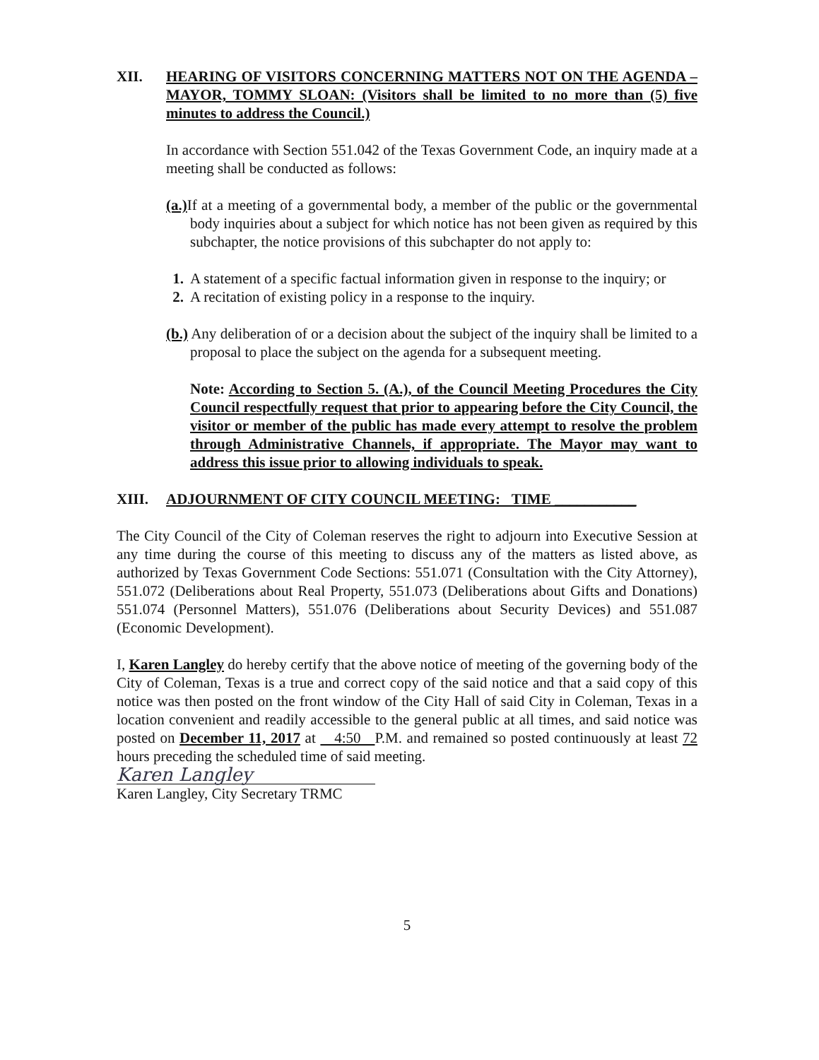XII. HEARING OF VISITORS CONCERNING MATTERS NOT ON THE AGENDA – MAYOR, TOMMY SLOAN: (Visitors shall be limited to no more than (5) five minutes to address the Council.)
In accordance with Section 551.042 of the Texas Government Code, an inquiry made at a meeting shall be conducted as follows:
(a.) If at a meeting of a governmental body, a member of the public or the governmental body inquiries about a subject for which notice has not been given as required by this subchapter, the notice provisions of this subchapter do not apply to:
1. A statement of a specific factual information given in response to the inquiry; or
2. A recitation of existing policy in a response to the inquiry.
(b.) Any deliberation of or a decision about the subject of the inquiry shall be limited to a proposal to place the subject on the agenda for a subsequent meeting.
Note: According to Section 5. (A.), of the Council Meeting Procedures the City Council respectfully request that prior to appearing before the City Council, the visitor or member of the public has made every attempt to resolve the problem through Administrative Channels, if appropriate. The Mayor may want to address this issue prior to allowing individuals to speak.
XIII. ADJOURNMENT OF CITY COUNCIL MEETING: TIME ___________
The City Council of the City of Coleman reserves the right to adjourn into Executive Session at any time during the course of this meeting to discuss any of the matters as listed above, as authorized by Texas Government Code Sections: 551.071 (Consultation with the City Attorney), 551.072 (Deliberations about Real Property, 551.073 (Deliberations about Gifts and Donations) 551.074 (Personnel Matters), 551.076 (Deliberations about Security Devices) and 551.087 (Economic Development).
I, Karen Langley do hereby certify that the above notice of meeting of the governing body of the City of Coleman, Texas is a true and correct copy of the said notice and that a said copy of this notice was then posted on the front window of the City Hall of said City in Coleman, Texas in a location convenient and readily accessible to the general public at all times, and said notice was posted on December 11, 2017 at 4:50 P.M. and remained so posted continuously at least 72 hours preceding the scheduled time of said meeting.
Karen Langley
Karen Langley, City Secretary TRMC
5